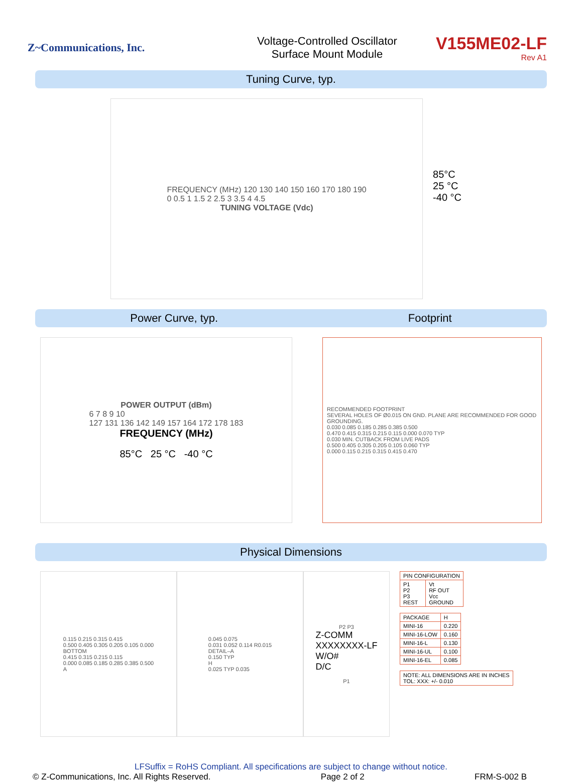Z~Communications, Inc.
Voltage-Controlled Oscillator
Surface Mount Module
V155ME02-LF
Rev A1
Tuning Curve, typ.
FREQUENCY (MHz) 120 130 140 150 160 170 180 190
0 0.5 1 1.5 2 2.5 3 3.5 4 4.5
TUNING VOLTAGE (Vdc)
85°C
25 °C
-40 °C
Power Curve, typ. Footprint
POWER OUTPUT (dBm)
6 7 8 9 10
127 131 136 142 149 157 164 172 178 183
FREQUENCY (MHz)
85°C 25 °C -40 °C
RECOMMENDED FOOTPRINT
SEVERAL HOLES OF Ø0.015 ON GND. PLANE ARE RECOMMENDED FOR GOOD GROUNDING.
0.030 0.085 0.185 0.285 0.385 0.500
0.470 0.415 0.315 0.215 0.115 0.000 0.070 TYP
0.030 MIN. CUTBACK FROM LIVE PADS
0.500 0.405 0.305 0.205 0.105 0.060 TYP
0.000 0.115 0.215 0.315 0.415 0.470
Physical Dimensions
0.115 0.215 0.315 0.415
0.500 0.405 0.305 0.205 0.105 0.000
BOTTOM
0.415 0.315 0.215 0.115
0.000 0.085 0.185 0.285 0.385 0.500
A
0.045 0.075
0.031 0.052 0.114 R0.015
DETAIL–A
0.150 TYP
H
0.025 TYP 0.035
P2 P3
Z-COMM
XXXXXXXX-LF
W/O#
D/C
P1
| PIN CONFIGURATION | |
| --- | --- |
| P1 P2 P3 REST | Vt RF OUT Vcc GROUND |
| PACKAGE | H |
| --- | --- |
| MINI-16 | 0.220 |
| MINI-16-LOW | 0.160 |
| MINI-16-L | 0.130 |
| MINI-16-UL | 0.100 |
| MINI-16-EL | 0.085 |
| NOTE: ALL DIMENSIONS ARE IN INCHES TOL: XXX: +/- 0.010 |
LFSuffix = RoHS Compliant. All specifications are subject to change without notice.
© Z-Communications, Inc. All Rights Reserved. Page 2 of 2 FRM-S-002 B